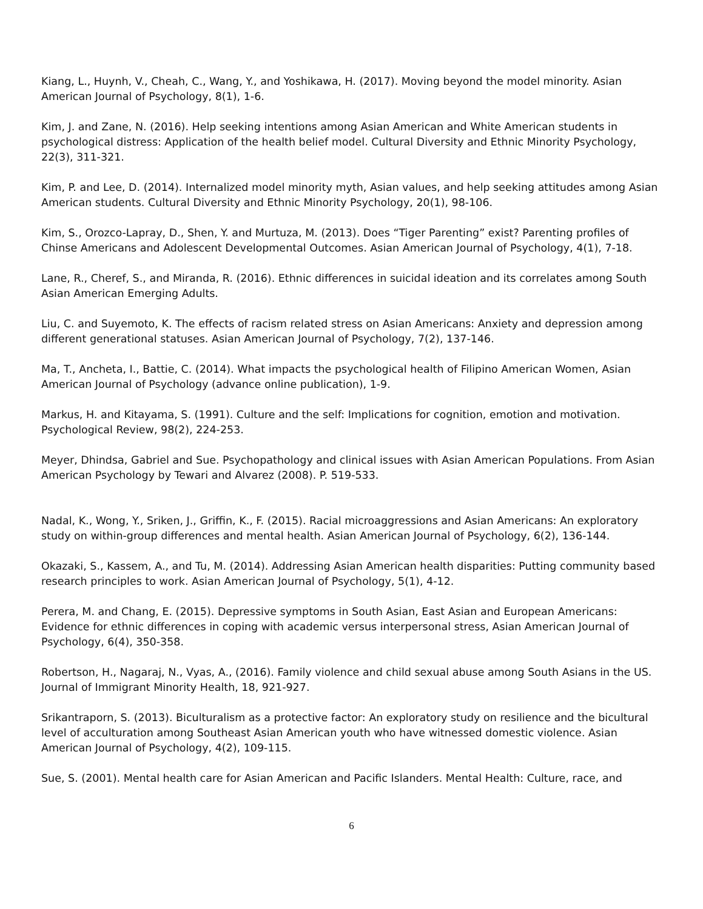Kiang, L., Huynh, V., Cheah, C., Wang, Y., and Yoshikawa, H. (2017). Moving beyond the model minority. Asian American Journal of Psychology, 8(1), 1-6.
Kim, J. and Zane, N. (2016). Help seeking intentions among Asian American and White American students in psychological distress: Application of the health belief model. Cultural Diversity and Ethnic Minority Psychology, 22(3), 311-321.
Kim, P. and Lee, D. (2014). Internalized model minority myth, Asian values, and help seeking attitudes among Asian American students. Cultural Diversity and Ethnic Minority Psychology, 20(1), 98-106.
Kim, S., Orozco-Lapray, D., Shen, Y. and Murtuza, M. (2013). Does “Tiger Parenting” exist? Parenting profiles of Chinse Americans and Adolescent Developmental Outcomes. Asian American Journal of Psychology, 4(1), 7-18.
Lane, R., Cheref, S., and Miranda, R. (2016). Ethnic differences in suicidal ideation and its correlates among South Asian American Emerging Adults.
Liu, C. and Suyemoto, K. The effects of racism related stress on Asian Americans: Anxiety and depression among different generational statuses. Asian American Journal of Psychology, 7(2), 137-146.
Ma, T., Ancheta, I., Battie, C. (2014). What impacts the psychological health of Filipino American Women, Asian American Journal of Psychology (advance online publication), 1-9.
Markus, H. and Kitayama, S. (1991). Culture and the self: Implications for cognition, emotion and motivation. Psychological Review, 98(2), 224-253.
Meyer, Dhindsa, Gabriel and Sue. Psychopathology and clinical issues with Asian American Populations. From Asian American Psychology by Tewari and Alvarez (2008). P. 519-533.
Nadal, K., Wong, Y., Sriken, J., Griffin, K., F. (2015). Racial microaggressions and Asian Americans: An exploratory study on within-group differences and mental health. Asian American Journal of Psychology, 6(2), 136-144.
Okazaki, S., Kassem, A., and Tu, M. (2014). Addressing Asian American health disparities: Putting community based research principles to work. Asian American Journal of Psychology, 5(1), 4-12.
Perera, M. and Chang, E. (2015). Depressive symptoms in South Asian, East Asian and European Americans: Evidence for ethnic differences in coping with academic versus interpersonal stress, Asian American Journal of Psychology, 6(4), 350-358.
Robertson, H., Nagaraj, N., Vyas, A., (2016). Family violence and child sexual abuse among South Asians in the US. Journal of Immigrant Minority Health, 18, 921-927.
Srikantraporn, S. (2013). Biculturalism as a protective factor: An exploratory study on resilience and the bicultural level of acculturation among Southeast Asian American youth who have witnessed domestic violence. Asian American Journal of Psychology, 4(2), 109-115.
Sue, S. (2001). Mental health care for Asian American and Pacific Islanders. Mental Health: Culture, race, and
6